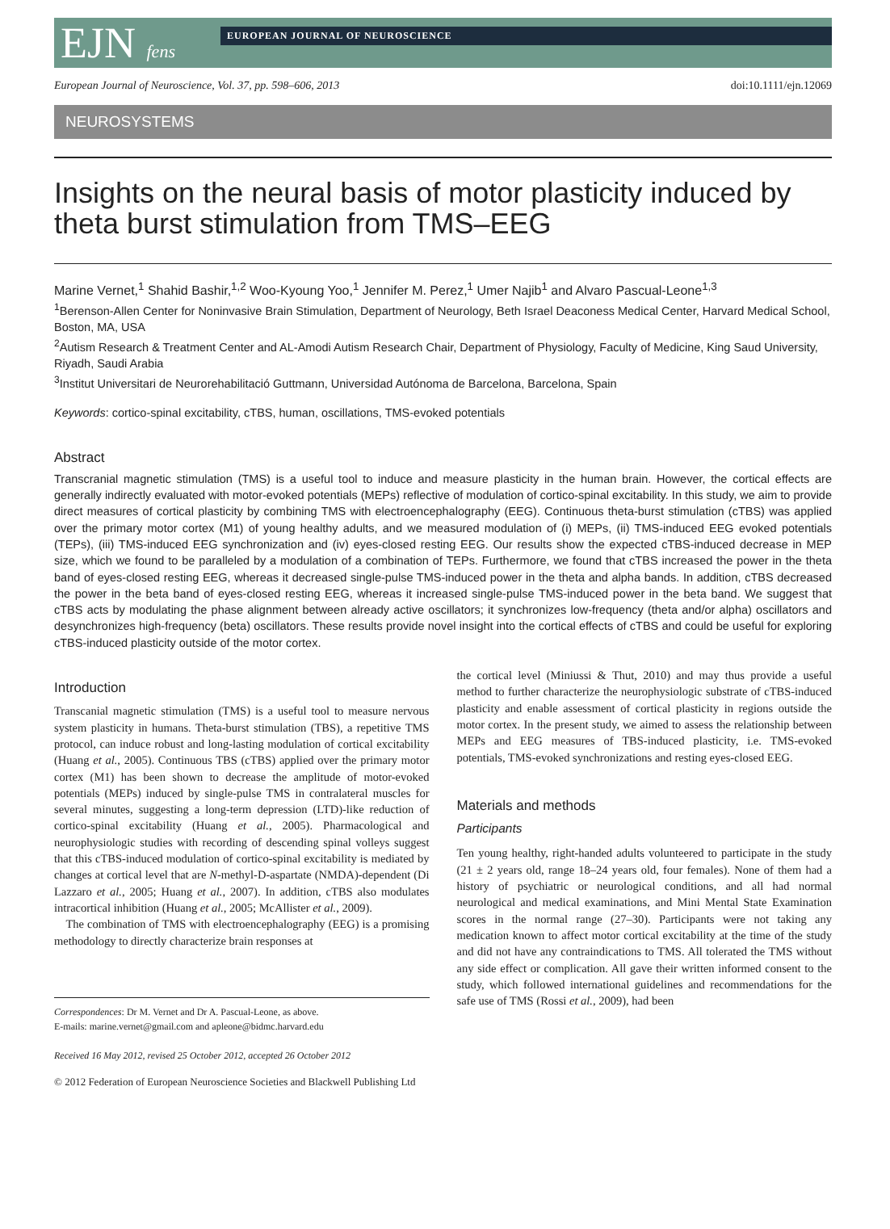EJN fens
EUROPEAN JOURNAL OF NEUROSCIENCE
European Journal of Neuroscience, Vol. 37, pp. 598–606, 2013 doi:10.1111/ejn.12069
NEUROSYSTEMS
Insights on the neural basis of motor plasticity induced by theta burst stimulation from TMS–EEG
Marine Vernet,<sup>1</sup> Shahid Bashir,<sup>1,2</sup> Woo-Kyoung Yoo,<sup>1</sup> Jennifer M. Perez,<sup>1</sup> Umer Najib<sup>1</sup> and Alvaro Pascual-Leone<sup>1,3</sup>
<sup>1</sup> Berenson-Allen Center for Noninvasive Brain Stimulation, Department of Neurology, Beth Israel Deaconess Medical Center, Harvard Medical School, Boston, MA, USA
<sup>2</sup> Autism Research & Treatment Center and AL-Amodi Autism Research Chair, Department of Physiology, Faculty of Medicine, King Saud University, Riyadh, Saudi Arabia
<sup>3</sup> Institut Universitari de Neurorehabilitació Guttmann, Universidad Autónoma de Barcelona, Barcelona, Spain
Keywords: cortico-spinal excitability, cTBS, human, oscillations, TMS-evoked potentials
Abstract
Transcranial magnetic stimulation (TMS) is a useful tool to induce and measure plasticity in the human brain. However, the cortical effects are generally indirectly evaluated with motor-evoked potentials (MEPs) reflective of modulation of cortico-spinal excitability. In this study, we aim to provide direct measures of cortical plasticity by combining TMS with electroencephalography (EEG). Continuous theta-burst stimulation (cTBS) was applied over the primary motor cortex (M1) of young healthy adults, and we measured modulation of (i) MEPs, (ii) TMS-induced EEG evoked potentials (TEPs), (iii) TMS-induced EEG synchronization and (iv) eyes-closed resting EEG. Our results show the expected cTBS-induced decrease in MEP size, which we found to be paralleled by a modulation of a combination of TEPs. Furthermore, we found that cTBS increased the power in the theta band of eyes-closed resting EEG, whereas it decreased single-pulse TMS-induced power in the theta and alpha bands. In addition, cTBS decreased the power in the beta band of eyes-closed resting EEG, whereas it increased single-pulse TMS-induced power in the beta band. We suggest that cTBS acts by modulating the phase alignment between already active oscillators; it synchronizes low-frequency (theta and/or alpha) oscillators and desynchronizes high-frequency (beta) oscillators. These results provide novel insight into the cortical effects of cTBS and could be useful for exploring cTBS-induced plasticity outside of the motor cortex.
Introduction
Transcanial magnetic stimulation (TMS) is a useful tool to measure nervous system plasticity in humans. Theta-burst stimulation (TBS), a repetitive TMS protocol, can induce robust and long-lasting modulation of cortical excitability (Huang et al., 2005). Continuous TBS (cTBS) applied over the primary motor cortex (M1) has been shown to decrease the amplitude of motor-evoked potentials (MEPs) induced by single-pulse TMS in contralateral muscles for several minutes, suggesting a long-term depression (LTD)-like reduction of cortico-spinal excitability (Huang et al., 2005). Pharmacological and neurophysiologic studies with recording of descending spinal volleys suggest that this cTBS-induced modulation of cortico-spinal excitability is mediated by changes at cortical level that are N-methyl-D-aspartate (NMDA)-dependent (Di Lazzaro et al., 2005; Huang et al., 2007). In addition, cTBS also modulates intracortical inhibition (Huang et al., 2005; McAllister et al., 2009).
The combination of TMS with electroencephalography (EEG) is a promising methodology to directly characterize brain responses at
Correspondences: Dr M. Vernet and Dr A. Pascual-Leone, as above.
E-mails: marine.vernet@gmail.com and apleone@bidmc.harvard.edu
Received 16 May 2012, revised 25 October 2012, accepted 26 October 2012
the cortical level (Miniussi & Thut, 2010) and may thus provide a useful method to further characterize the neurophysiologic substrate of cTBS-induced plasticity and enable assessment of cortical plasticity in regions outside the motor cortex. In the present study, we aimed to assess the relationship between MEPs and EEG measures of TBS-induced plasticity, i.e. TMS-evoked potentials, TMS-evoked synchronizations and resting eyes-closed EEG.
Materials and methods
Participants
Ten young healthy, right-handed adults volunteered to participate in the study (21 ± 2 years old, range 18–24 years old, four females). None of them had a history of psychiatric or neurological conditions, and all had normal neurological and medical examinations, and Mini Mental State Examination scores in the normal range (27–30). Participants were not taking any medication known to affect motor cortical excitability at the time of the study and did not have any contraindications to TMS. All tolerated the TMS without any side effect or complication. All gave their written informed consent to the study, which followed international guidelines and recommendations for the safe use of TMS (Rossi et al., 2009), had been
© 2012 Federation of European Neuroscience Societies and Blackwell Publishing Ltd